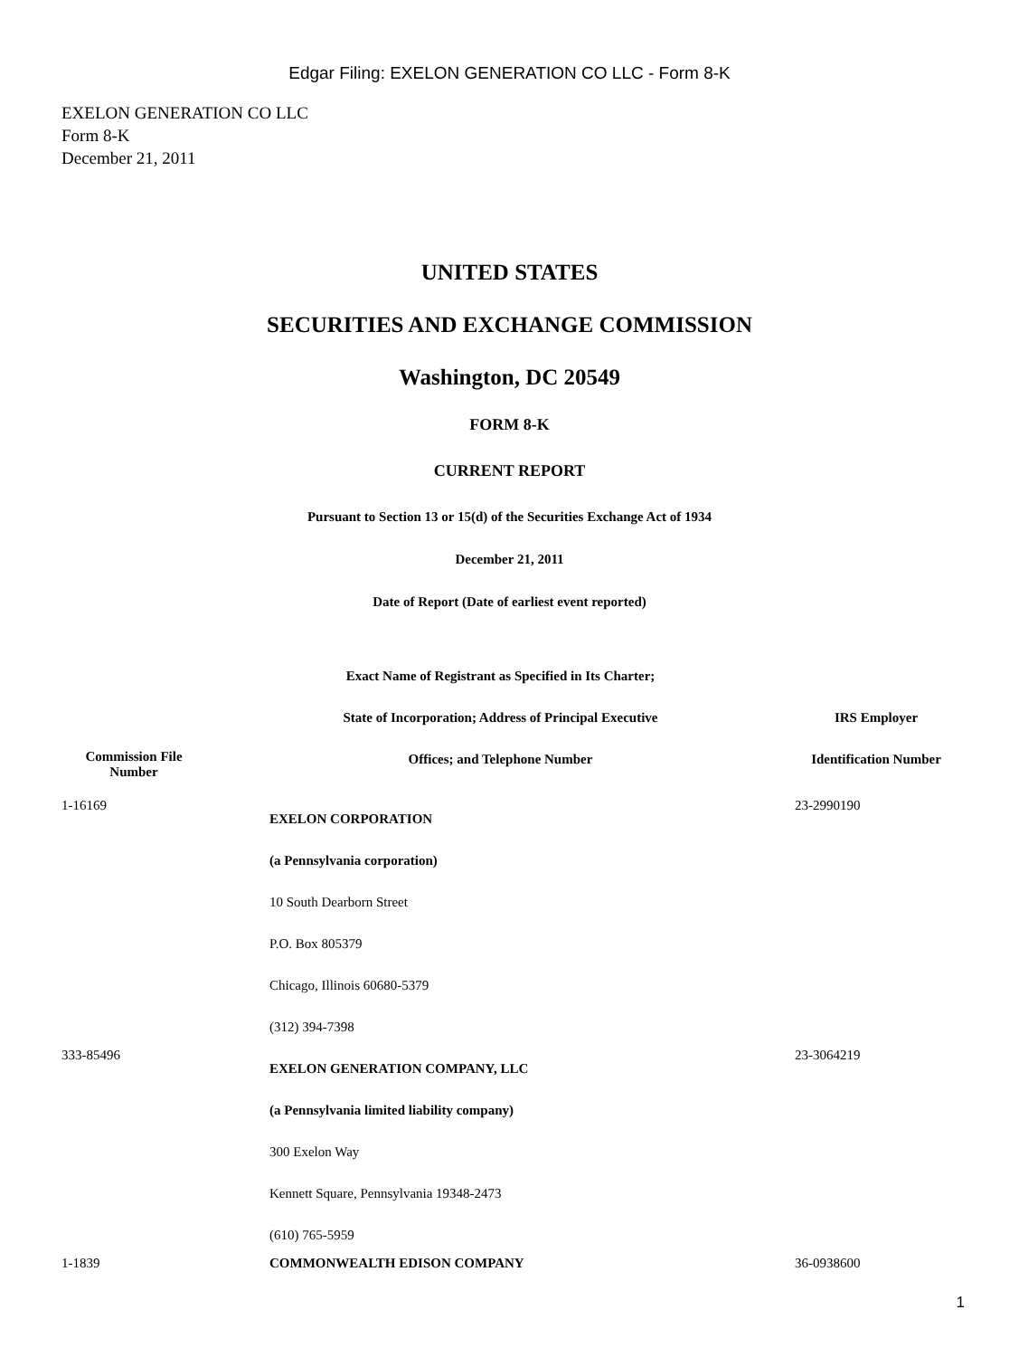Edgar Filing: EXELON GENERATION CO LLC - Form 8-K
EXELON GENERATION CO LLC
Form 8-K
December 21, 2011
UNITED STATES
SECURITIES AND EXCHANGE COMMISSION
Washington, DC 20549
FORM 8-K
CURRENT REPORT
Pursuant to Section 13 or 15(d) of the Securities Exchange Act of 1934
December 21, 2011
Date of Report (Date of earliest event reported)
| Commission File Number | Exact Name of Registrant as Specified in Its Charter; State of Incorporation; Address of Principal Executive Offices; and Telephone Number | IRS Employer Identification Number |
| --- | --- | --- |
| 1-16169 | EXELON CORPORATION (a Pennsylvania corporation) 10 South Dearborn Street P.O. Box 805379 Chicago, Illinois 60680-5379 (312) 394-7398 | 23-2990190 |
| 333-85496 | EXELON GENERATION COMPANY, LLC (a Pennsylvania limited liability company) 300 Exelon Way Kennett Square, Pennsylvania 19348-2473 (610) 765-5959 | 23-3064219 |
| 1-1839 | COMMONWEALTH EDISON COMPANY | 36-0938600 |
1